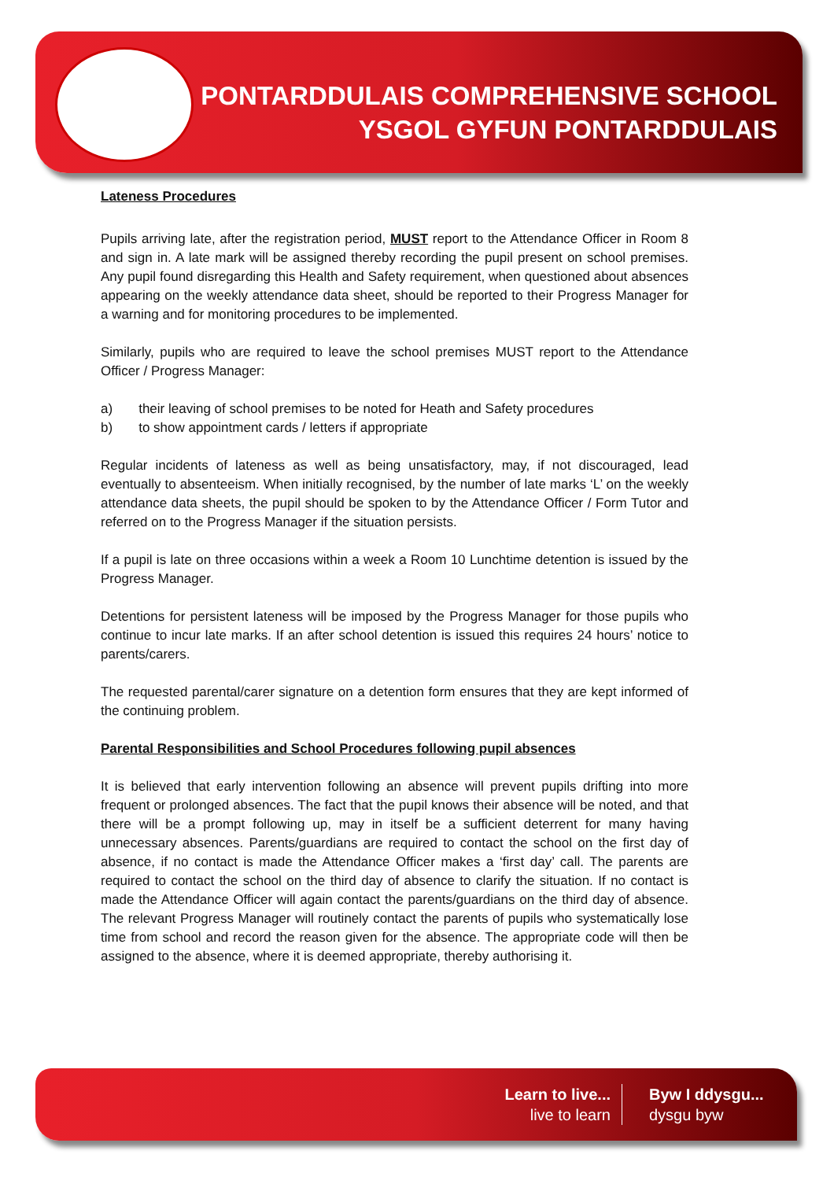PONTARDDULAIS COMPREHENSIVE SCHOOL
YSGOL GYFUN PONTARDDULAIS
Lateness Procedures
Pupils arriving late, after the registration period, MUST report to the Attendance Officer in Room 8 and sign in. A late mark will be assigned thereby recording the pupil present on school premises. Any pupil found disregarding this Health and Safety requirement, when questioned about absences appearing on the weekly attendance data sheet, should be reported to their Progress Manager for a warning and for monitoring procedures to be implemented.
Similarly, pupils who are required to leave the school premises MUST report to the Attendance Officer / Progress Manager:
a) their leaving of school premises to be noted for Heath and Safety procedures
b) to show appointment cards / letters if appropriate
Regular incidents of lateness as well as being unsatisfactory, may, if not discouraged, lead eventually to absenteeism. When initially recognised, by the number of late marks ‘L’ on the weekly attendance data sheets, the pupil should be spoken to by the Attendance Officer / Form Tutor and referred on to the Progress Manager if the situation persists.
If a pupil is late on three occasions within a week a Room 10 Lunchtime detention is issued by the Progress Manager.
Detentions for persistent lateness will be imposed by the Progress Manager for those pupils who continue to incur late marks. If an after school detention is issued this requires 24 hours’ notice to parents/carers.
The requested parental/carer signature on a detention form ensures that they are kept informed of the continuing problem.
Parental Responsibilities and School Procedures following pupil absences
It is believed that early intervention following an absence will prevent pupils drifting into more frequent or prolonged absences. The fact that the pupil knows their absence will be noted, and that there will be a prompt following up, may in itself be a sufficient deterrent for many having unnecessary absences. Parents/guardians are required to contact the school on the first day of absence, if no contact is made the Attendance Officer makes a ‘first day’ call. The parents are required to contact the school on the third day of absence to clarify the situation. If no contact is made the Attendance Officer will again contact the parents/guardians on the third day of absence. The relevant Progress Manager will routinely contact the parents of pupils who systematically lose time from school and record the reason given for the absence. The appropriate code will then be assigned to the absence, where it is deemed appropriate, thereby authorising it.
Learn to live...
live to learn
Byw I ddysgu...
dysgu byw